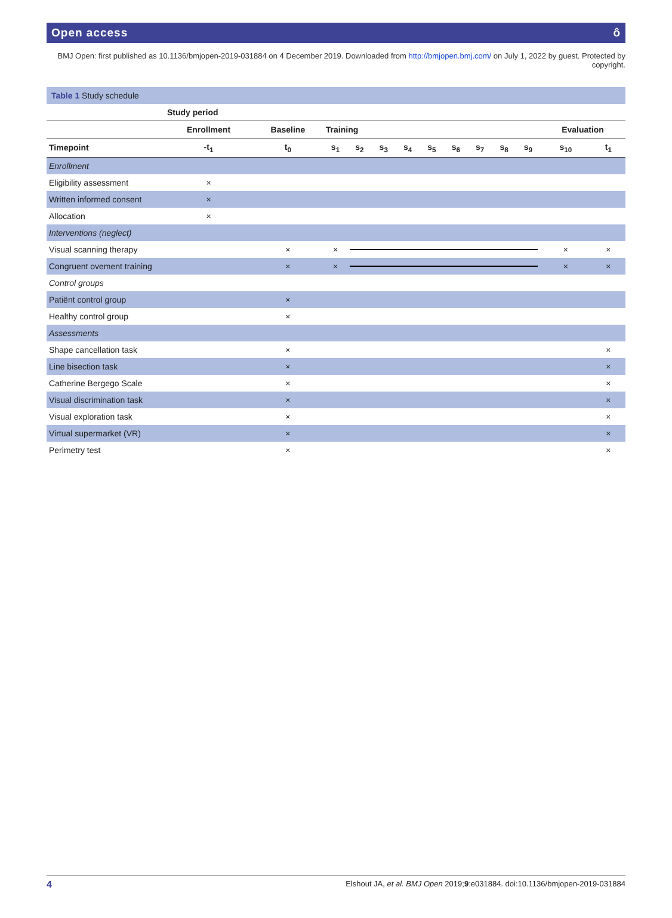Open access ô
BMJ Open: first published as 10.1136/bmjopen-2019-031884 on 4 December 2019. Downloaded from http://bmjopen.bmj.com/ on July 1, 2022 by guest. Protected by copyright.
Table 1 Study schedule
| | Study period | | | | | | | | | | | | |
| --- | --- | --- | --- | --- | --- | --- | --- | --- | --- | --- | --- | --- | --- |
| | Enrollment | Baseline | Training | | | | | | | | | Evaluation | |
| Timepoint | -t<sub>1</sub> | t<sub>0</sub> | s<sub>1</sub> | s<sub>2</sub> | s<sub>3</sub> | s<sub>4</sub> | s<sub>5</sub> | s<sub>6</sub> | s<sub>7</sub> | s<sub>8</sub> | s<sub>9</sub> | s<sub>10</sub> | t<sub>1</sub> |
| Enrollment | | | | | | | | | | | | | |
| Eligibility assessment | × | | | | | | | | | | | | |
| Written informed consent | × | | | | | | | | | | | | |
| Allocation | × | | | | | | | | | | | | |
| Interventions (neglect) | | | | | | | | | | | | | |
| Visual scanning therapy | | × | × | | | | | | | | | × | × |
| Congruent ovement training | | × | × | | | | | | | | | × | × |
| Control groups | | | | | | | | | | | | | |
| Patiënt control group | | × | | | | | | | | | | | |
| Healthy control group | | × | | | | | | | | | | | |
| Assessments | | | | | | | | | | | | | |
| Shape cancellation task | | × | | | | | | | | | | | × |
| Line bisection task | | × | | | | | | | | | | | × |
| Catherine Bergego Scale | | × | | | | | | | | | | | × |
| Visual discrimination task | | × | | | | | | | | | | | × |
| Visual exploration task | | × | | | | | | | | | | | × |
| Virtual supermarket (VR) | | × | | | | | | | | | | | × |
| Perimetry test | | × | | | | | | | | | | | × |
4 Elshout JA, et al. BMJ Open 2019;9:e031884. doi:10.1136/bmjopen-2019-031884